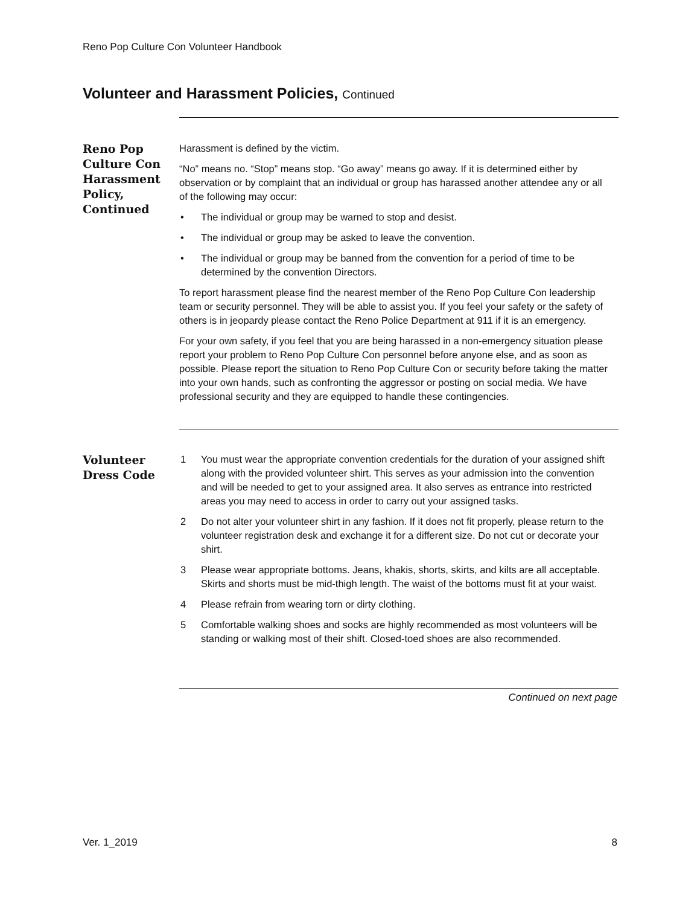Reno Pop Culture Con Volunteer Handbook
Volunteer and Harassment Policies, Continued
Reno Pop Culture Con Harassment Policy, Continued
Harassment is defined by the victim.
“No” means no. “Stop” means stop. “Go away” means go away. If it is determined either by observation or by complaint that an individual or group has harassed another attendee any or all of the following may occur:
• The individual or group may be warned to stop and desist.
• The individual or group may be asked to leave the convention.
• The individual or group may be banned from the convention for a period of time to be determined by the convention Directors.
To report harassment please find the nearest member of the Reno Pop Culture Con leadership team or security personnel. They will be able to assist you. If you feel your safety or the safety of others is in jeopardy please contact the Reno Police Department at 911 if it is an emergency.
For your own safety, if you feel that you are being harassed in a non-emergency situation please report your problem to Reno Pop Culture Con personnel before anyone else, and as soon as possible. Please report the situation to Reno Pop Culture Con or security before taking the matter into your own hands, such as confronting the aggressor or posting on social media. We have professional security and they are equipped to handle these contingencies.
Volunteer Dress Code
1 You must wear the appropriate convention credentials for the duration of your assigned shift along with the provided volunteer shirt. This serves as your admission into the convention and will be needed to get to your assigned area. It also serves as entrance into restricted areas you may need to access in order to carry out your assigned tasks.
2 Do not alter your volunteer shirt in any fashion. If it does not fit properly, please return to the volunteer registration desk and exchange it for a different size. Do not cut or decorate your shirt.
3 Please wear appropriate bottoms. Jeans, khakis, shorts, skirts, and kilts are all acceptable. Skirts and shorts must be mid-thigh length. The waist of the bottoms must fit at your waist.
4 Please refrain from wearing torn or dirty clothing.
5 Comfortable walking shoes and socks are highly recommended as most volunteers will be standing or walking most of their shift. Closed-toed shoes are also recommended.
Continued on next page
Ver. 1_2019 8